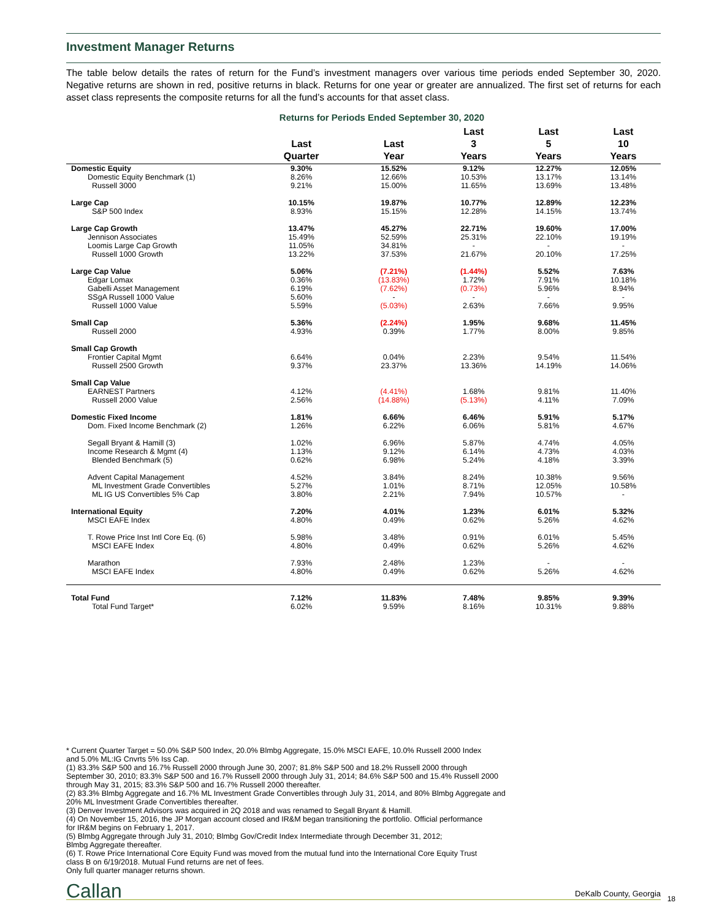Investment Manager Returns
The table below details the rates of return for the Fund’s investment managers over various time periods ended September 30, 2020. Negative returns are shown in red, positive returns in black. Returns for one year or greater are annualized. The first set of returns for each asset class represents the composite returns for all the fund’s accounts for that asset class.
Returns for Periods Ended September 30, 2020
| | Last Quarter | Last Year | Last 3 Years | Last 5 Years | Last 10 Years |
| --- | --- | --- | --- | --- | --- |
| Domestic Equity | 9.30% | 15.52% | 9.12% | 12.27% | 12.05% |
| Domestic Equity Benchmark (1) | 8.26% | 12.66% | 10.53% | 13.17% | 13.14% |
| Russell 3000 | 9.21% | 15.00% | 11.65% | 13.69% | 13.48% |
| Large Cap | 10.15% | 19.87% | 10.77% | 12.89% | 12.23% |
| S&P 500 Index | 8.93% | 15.15% | 12.28% | 14.15% | 13.74% |
| Large Cap Growth | 13.47% | 45.27% | 22.71% | 19.60% | 17.00% |
| Jennison Associates | 15.49% | 52.59% | 25.31% | 22.10% | 19.19% |
| Loomis Large Cap Growth | 11.05% | 34.81% | - | - | - |
| Russell 1000 Growth | 13.22% | 37.53% | 21.67% | 20.10% | 17.25% |
| Large Cap Value | 5.06% | (7.21%) | (1.44%) | 5.52% | 7.63% |
| Edgar Lomax | 0.36% | (13.83%) | 1.72% | 7.91% | 10.18% |
| Gabelli Asset Management | 6.19% | (7.62%) | (0.73%) | 5.96% | 8.94% |
| SSgA Russell 1000 Value | 5.60% | - | - | - | - |
| Russell 1000 Value | 5.59% | (5.03%) | 2.63% | 7.66% | 9.95% |
| Small Cap | 5.36% | (2.24%) | 1.95% | 9.68% | 11.45% |
| Russell 2000 | 4.93% | 0.39% | 1.77% | 8.00% | 9.85% |
| Small Cap Growth | | | | | |
| Frontier Capital Mgmt | 6.64% | 0.04% | 2.23% | 9.54% | 11.54% |
| Russell 2500 Growth | 9.37% | 23.37% | 13.36% | 14.19% | 14.06% |
| Small Cap Value | | | | | |
| EARNEST Partners | 4.12% | (4.41%) | 1.68% | 9.81% | 11.40% |
| Russell 2000 Value | 2.56% | (14.88%) | (5.13%) | 4.11% | 7.09% |
| Domestic Fixed Income | 1.81% | 6.66% | 6.46% | 5.91% | 5.17% |
| Dom. Fixed Income Benchmark (2) | 1.26% | 6.22% | 6.06% | 5.81% | 4.67% |
| Segall Bryant & Hamill (3) | 1.02% | 6.96% | 5.87% | 4.74% | 4.05% |
| Income Research & Mgmt (4) | 1.13% | 9.12% | 6.14% | 4.73% | 4.03% |
| Blended Benchmark (5) | 0.62% | 6.98% | 5.24% | 4.18% | 3.39% |
| Advent Capital Management | 4.52% | 3.84% | 8.24% | 10.38% | 9.56% |
| ML Investment Grade Convertibles | 5.27% | 1.01% | 8.71% | 12.05% | 10.58% |
| ML IG US Convertibles 5% Cap | 3.80% | 2.21% | 7.94% | 10.57% | - |
| International Equity | 7.20% | 4.01% | 1.23% | 6.01% | 5.32% |
| MSCI EAFE Index | 4.80% | 0.49% | 0.62% | 5.26% | 4.62% |
| T. Rowe Price Inst Intl Core Eq. (6) | 5.98% | 3.48% | 0.91% | 6.01% | 5.45% |
| MSCI EAFE Index | 4.80% | 0.49% | 0.62% | 5.26% | 4.62% |
| Marathon | 7.93% | 2.48% | 1.23% | - | - |
| MSCI EAFE Index | 4.80% | 0.49% | 0.62% | 5.26% | 4.62% |
| Total Fund | 7.12% | 11.83% | 7.48% | 9.85% | 9.39% |
| Total Fund Target* | 6.02% | 9.59% | 8.16% | 10.31% | 9.88% |
* Current Quarter Target = 50.0% S&P 500 Index, 20.0% Blmbg Aggregate, 15.0% MSCI EAFE, 10.0% Russell 2000 Index
and 5.0% ML:IG Cnvrts 5% Iss Cap.
(1) 83.3% S&P 500 and 16.7% Russell 2000 through June 30, 2007; 81.8% S&P 500 and 18.2% Russell 2000 through
September 30, 2010; 83.3% S&P 500 and 16.7% Russell 2000 through July 31, 2014; 84.6% S&P 500 and 15.4% Russell 2000
through May 31, 2015; 83.3% S&P 500 and 16.7% Russell 2000 thereafter.
(2) 83.3% Blmbg Aggregate and 16.7% ML Investment Grade Convertibles through July 31, 2014, and 80% Blmbg Aggregate and
20% ML Investment Grade Convertibles thereafter.
(3) Denver Investment Advisors was acquired in 2Q 2018 and was renamed to Segall Bryant & Hamill.
(4) On November 15, 2016, the JP Morgan account closed and IR&M began transitioning the portfolio. Official performance
for IR&M begins on February 1, 2017.
(5) Blmbg Aggregate through July 31, 2010; Blmbg Gov/Credit Index Intermediate through December 31, 2012;
Blmbg Aggregate thereafter.
(6) T. Rowe Price International Core Equity Fund was moved from the mutual fund into the International Core Equity Trust
class B on 6/19/2018. Mutual Fund returns are net of fees.
Only full quarter manager returns shown.
Callan DeKalb County, Georgia
18